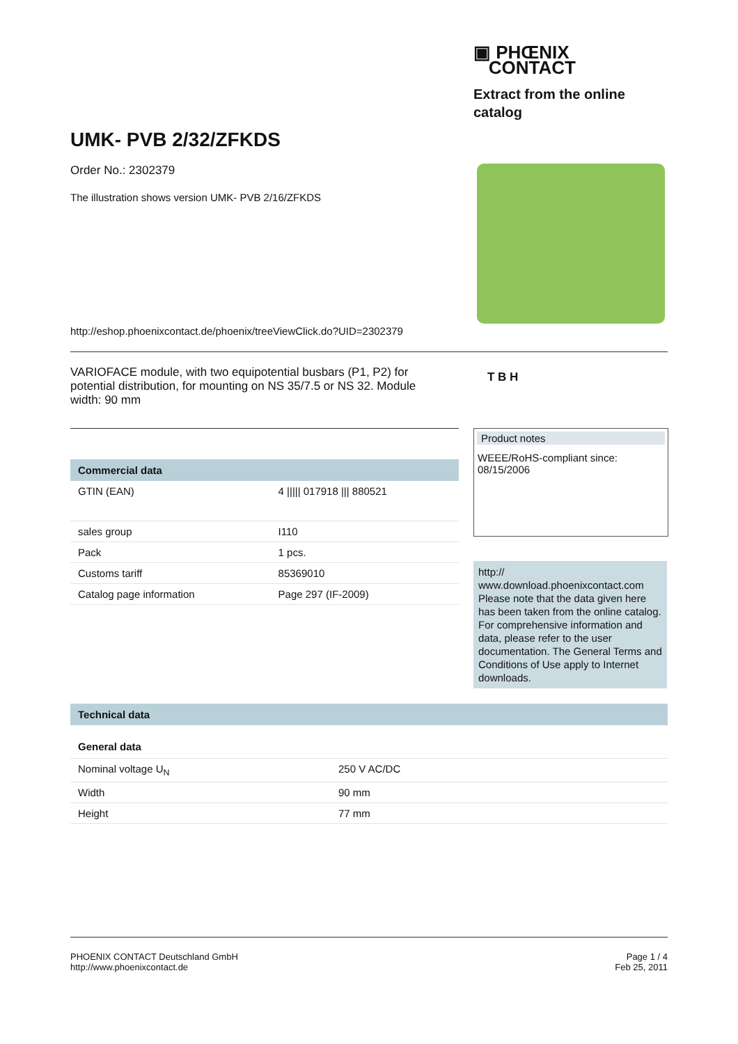▣ PHŒNIX
CONTACT
Extract from the online
catalog
UMK- PVB 2/32/ZFKDS
Order No.: 2302379
The illustration shows version UMK- PVB 2/16/ZFKDS
http://eshop.phoenixcontact.de/phoenix/treeViewClick.do?UID=2302379
VARIOFACE module, with two equipotential busbars (P1, P2) for potential distribution, for mounting on NS 35/7.5 or NS 32. Module width: 90 mm
T B H
Commercial data
| GTIN (EAN) | 4 ///// 017918 /// 880521 |
| sales group | I110 |
| Pack | 1 pcs. |
| Customs tariff | 85369010 |
| Catalog page information | Page 297 (IF-2009) |
Product notes
WEEE/RoHS-compliant since:
08/15/2006
http://
www.download.phoenixcontact.com
Please note that the data given here has been taken from the online catalog. For comprehensive information and data, please refer to the user documentation. The General Terms and Conditions of Use apply to Internet downloads.
Technical data
General data
| Nominal voltage U<sub>N</sub> | 250 V AC/DC |
| Width | 90 mm |
| Height | 77 mm |
PHOENIX CONTACT Deutschland GmbH
http://www.phoenixcontact.de
Page 1 / 4
Feb 25, 2011